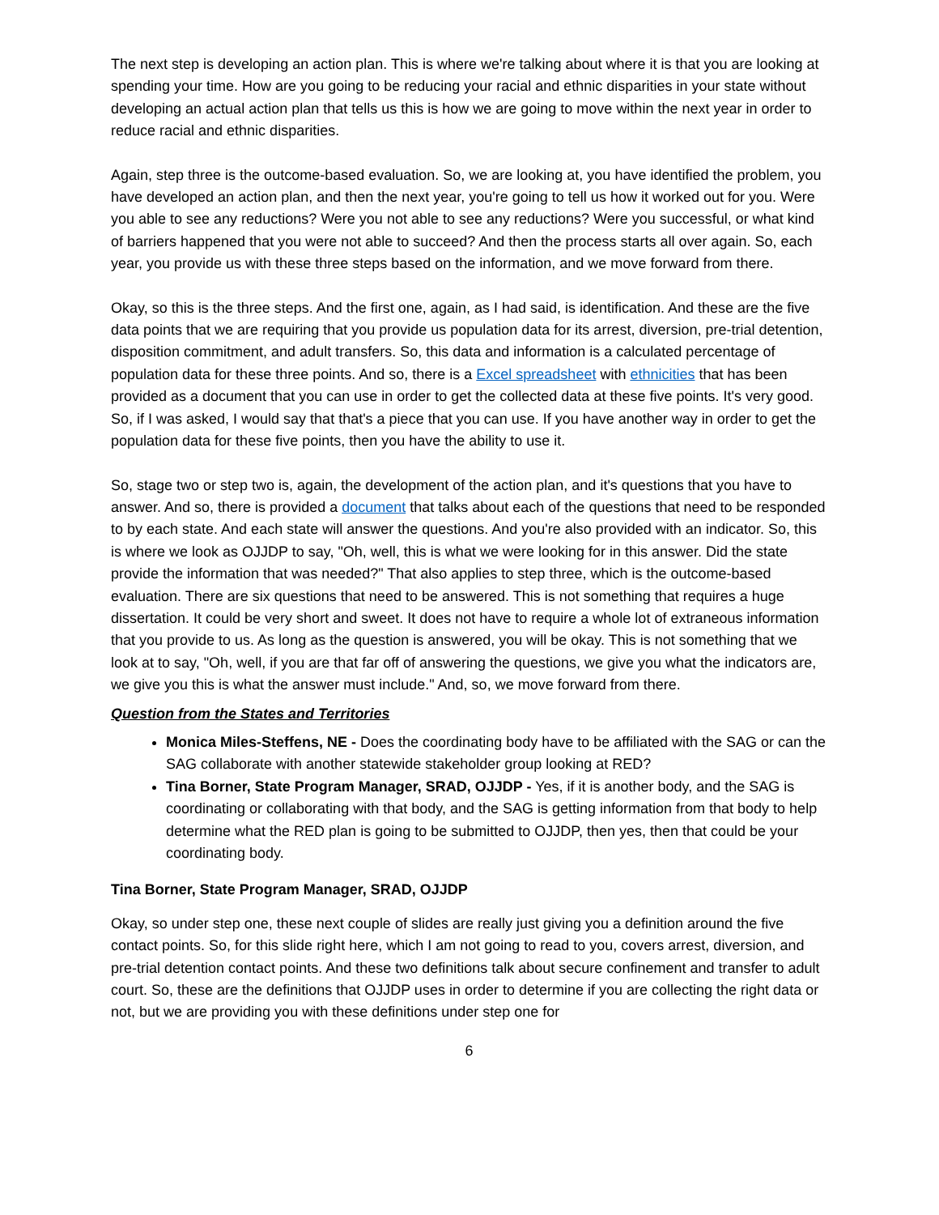The next step is developing an action plan. This is where we're talking about where it is that you are looking at spending your time. How are you going to be reducing your racial and ethnic disparities in your state without developing an actual action plan that tells us this is how we are going to move within the next year in order to reduce racial and ethnic disparities.
Again, step three is the outcome-based evaluation. So, we are looking at, you have identified the problem, you have developed an action plan, and then the next year, you're going to tell us how it worked out for you. Were you able to see any reductions? Were you not able to see any reductions? Were you successful, or what kind of barriers happened that you were not able to succeed? And then the process starts all over again. So, each year, you provide us with these three steps based on the information, and we move forward from there.
Okay, so this is the three steps. And the first one, again, as I had said, is identification. And these are the five data points that we are requiring that you provide us population data for its arrest, diversion, pre-trial detention, disposition commitment, and adult transfers. So, this data and information is a calculated percentage of population data for these three points. And so, there is a Excel spreadsheet with ethnicities that has been provided as a document that you can use in order to get the collected data at these five points. It's very good. So, if I was asked, I would say that that's a piece that you can use. If you have another way in order to get the population data for these five points, then you have the ability to use it.
So, stage two or step two is, again, the development of the action plan, and it's questions that you have to answer. And so, there is provided a document that talks about each of the questions that need to be responded to by each state. And each state will answer the questions. And you're also provided with an indicator. So, this is where we look as OJJDP to say, "Oh, well, this is what we were looking for in this answer. Did the state provide the information that was needed?" That also applies to step three, which is the outcome-based evaluation. There are six questions that need to be answered. This is not something that requires a huge dissertation. It could be very short and sweet. It does not have to require a whole lot of extraneous information that you provide to us. As long as the question is answered, you will be okay. This is not something that we look at to say, "Oh, well, if you are that far off of answering the questions, we give you what the indicators are, we give you this is what the answer must include." And, so, we move forward from there.
Question from the States and Territories
Monica Miles-Steffens, NE - Does the coordinating body have to be affiliated with the SAG or can the SAG collaborate with another statewide stakeholder group looking at RED?
Tina Borner, State Program Manager, SRAD, OJJDP - Yes, if it is another body, and the SAG is coordinating or collaborating with that body, and the SAG is getting information from that body to help determine what the RED plan is going to be submitted to OJJDP, then yes, then that could be your coordinating body.
Tina Borner, State Program Manager, SRAD, OJJDP
Okay, so under step one, these next couple of slides are really just giving you a definition around the five contact points. So, for this slide right here, which I am not going to read to you, covers arrest, diversion, and pre-trial detention contact points. And these two definitions talk about secure confinement and transfer to adult court. So, these are the definitions that OJJDP uses in order to determine if you are collecting the right data or not, but we are providing you with these definitions under step one for
6